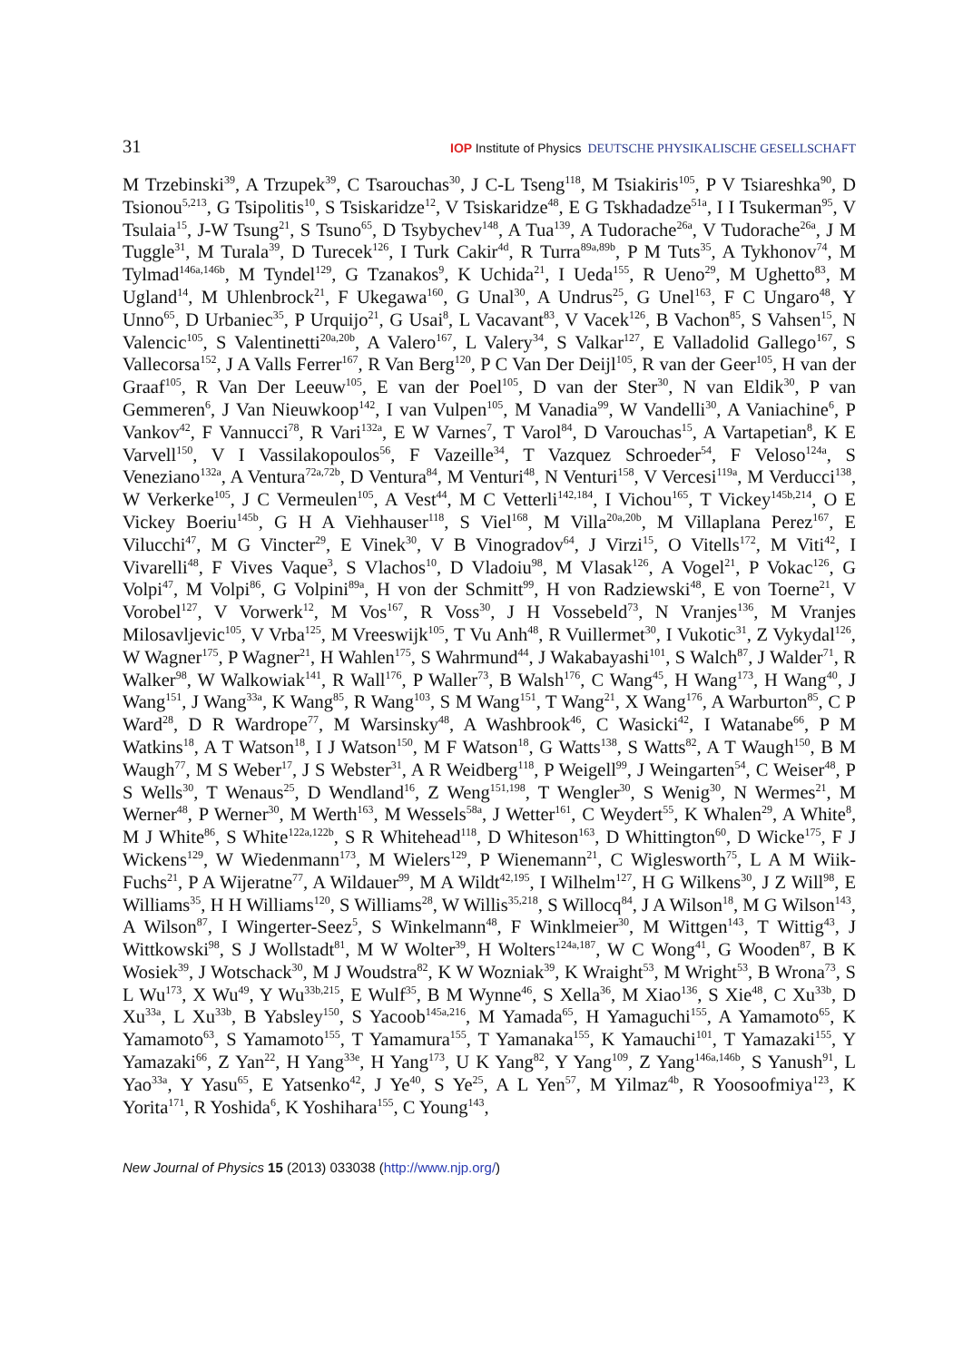31 IOP Institute of Physics DEUTSCHE PHYSIKALISCHE GESELLSCHAFT
M Trzebinski<sup>39</sup>, A Trzupek<sup>39</sup>, C Tsarouchas<sup>30</sup>, J C-L Tseng<sup>118</sup>, M Tsiakiris<sup>105</sup>, P V Tsiareshka<sup>90</sup>, D Tsionou<sup>5,213</sup>, G Tsipolitis<sup>10</sup>, S Tsiskaridze<sup>12</sup>, V Tsiskaridze<sup>48</sup>, E G Tskhadadze<sup>51a</sup>, I I Tsukerman<sup>95</sup>, V Tsulaia<sup>15</sup>, J-W Tsung<sup>21</sup>, S Tsuno<sup>65</sup>, D Tsybychev<sup>148</sup>, A Tua<sup>139</sup>, A Tudorache<sup>26a</sup>, V Tudorache<sup>26a</sup>, J M Tuggle<sup>31</sup>, M Turala<sup>39</sup>, D Turecek<sup>126</sup>, I Turk Cakir<sup>4d</sup>, R Turra<sup>89a,89b</sup>, P M Tuts<sup>35</sup>, A Tykhonov<sup>74</sup>, M Tylmad<sup>146a,146b</sup>, M Tyndel<sup>129</sup>, G Tzanakos<sup>9</sup>, K Uchida<sup>21</sup>, I Ueda<sup>155</sup>, R Ueno<sup>29</sup>, M Ughetto<sup>83</sup>, M Ugland<sup>14</sup>, M Uhlenbrock<sup>21</sup>, F Ukegawa<sup>160</sup>, G Unal<sup>30</sup>, A Undrus<sup>25</sup>, G Unel<sup>163</sup>, F C Ungaro<sup>48</sup>, Y Unno<sup>65</sup>, D Urbaniec<sup>35</sup>, P Urquijo<sup>21</sup>, G Usai<sup>8</sup>, L Vacavant<sup>83</sup>, V Vacek<sup>126</sup>, B Vachon<sup>85</sup>, S Vahsen<sup>15</sup>, N Valencic<sup>105</sup>, S Valentinetti<sup>20a,20b</sup>, A Valero<sup>167</sup>, L Valery<sup>34</sup>, S Valkar<sup>127</sup>, E Valladolid Gallego<sup>167</sup>, S Vallecorsa<sup>152</sup>, J A Valls Ferrer<sup>167</sup>, R Van Berg<sup>120</sup>, P C Van Der Deijl<sup>105</sup>, R van der Geer<sup>105</sup>, H van der Graaf<sup>105</sup>, R Van Der Leeuw<sup>105</sup>, E van der Poel<sup>105</sup>, D van der Ster<sup>30</sup>, N van Eldik<sup>30</sup>, P van Gemmeren<sup>6</sup>, J Van Nieuwkoop<sup>142</sup>, I van Vulpen<sup>105</sup>, M Vanadia<sup>99</sup>, W Vandelli<sup>30</sup>, A Vaniachine<sup>6</sup>, P Vankov<sup>42</sup>, F Vannucci<sup>78</sup>, R Vari<sup>132a</sup>, E W Varnes<sup>7</sup>, T Varol<sup>84</sup>, D Varouchas<sup>15</sup>, A Vartapetian<sup>8</sup>, K E Varvell<sup>150</sup>, V I Vassilakopoulos<sup>56</sup>, F Vazeille<sup>34</sup>, T Vazquez Schroeder<sup>54</sup>, F Veloso<sup>124a</sup>, S Veneziano<sup>132a</sup>, A Ventura<sup>72a,72b</sup>, D Ventura<sup>84</sup>, M Venturi<sup>48</sup>, N Venturi<sup>158</sup>, V Vercesi<sup>119a</sup>, M Verducci<sup>138</sup>, W Verkerke<sup>105</sup>, J C Vermeulen<sup>105</sup>, A Vest<sup>44</sup>, M C Vetterli<sup>142,184</sup>, I Vichou<sup>165</sup>, T Vickey<sup>145b,214</sup>, O E Vickey Boeriu<sup>145b</sup>, G H A Viehhauser<sup>118</sup>, S Viel<sup>168</sup>, M Villa<sup>20a,20b</sup>, M Villaplana Perez<sup>167</sup>, E Vilucchi<sup>47</sup>, M G Vincter<sup>29</sup>, E Vinek<sup>30</sup>, V B Vinogradov<sup>64</sup>, J Virzi<sup>15</sup>, O Vitells<sup>172</sup>, M Viti<sup>42</sup>, I Vivarelli<sup>48</sup>, F Vives Vaque<sup>3</sup>, S Vlachos<sup>10</sup>, D Vladoiu<sup>98</sup>, M Vlasak<sup>126</sup>, A Vogel<sup>21</sup>, P Vokac<sup>126</sup>, G Volpi<sup>47</sup>, M Volpi<sup>86</sup>, G Volpini<sup>89a</sup>, H von der Schmitt<sup>99</sup>, H von Radziewski<sup>48</sup>, E von Toerne<sup>21</sup>, V Vorobel<sup>127</sup>, V Vorwerk<sup>12</sup>, M Vos<sup>167</sup>, R Voss<sup>30</sup>, J H Vossebeld<sup>73</sup>, N Vranjes<sup>136</sup>, M Vranjes Milosavljevic<sup>105</sup>, V Vrba<sup>125</sup>, M Vreeswijk<sup>105</sup>, T Vu Anh<sup>48</sup>, R Vuillermet<sup>30</sup>, I Vukotic<sup>31</sup>, Z Vykydal<sup>126</sup>, W Wagner<sup>175</sup>, P Wagner<sup>21</sup>, H Wahlen<sup>175</sup>, S Wahrmund<sup>44</sup>, J Wakabayashi<sup>101</sup>, S Walch<sup>87</sup>, J Walder<sup>71</sup>, R Walker<sup>98</sup>, W Walkowiak<sup>141</sup>, R Wall<sup>176</sup>, P Waller<sup>73</sup>, B Walsh<sup>176</sup>, C Wang<sup>45</sup>, H Wang<sup>173</sup>, H Wang<sup>40</sup>, J Wang<sup>151</sup>, J Wang<sup>33a</sup>, K Wang<sup>85</sup>, R Wang<sup>103</sup>, S M Wang<sup>151</sup>, T Wang<sup>21</sup>, X Wang<sup>176</sup>, A Warburton<sup>85</sup>, C P Ward<sup>28</sup>, D R Wardrope<sup>77</sup>, M Warsinsky<sup>48</sup>, A Washbrook<sup>46</sup>, C Wasicki<sup>42</sup>, I Watanabe<sup>66</sup>, P M Watkins<sup>18</sup>, A T Watson<sup>18</sup>, I J Watson<sup>150</sup>, M F Watson<sup>18</sup>, G Watts<sup>138</sup>, S Watts<sup>82</sup>, A T Waugh<sup>150</sup>, B M Waugh<sup>77</sup>, M S Weber<sup>17</sup>, J S Webster<sup>31</sup>, A R Weidberg<sup>118</sup>, P Weigell<sup>99</sup>, J Weingarten<sup>54</sup>, C Weiser<sup>48</sup>, P S Wells<sup>30</sup>, T Wenaus<sup>25</sup>, D Wendland<sup>16</sup>, Z Weng<sup>151,198</sup>, T Wengler<sup>30</sup>, S Wenig<sup>30</sup>, N Wermes<sup>21</sup>, M Werner<sup>48</sup>, P Werner<sup>30</sup>, M Werth<sup>163</sup>, M Wessels<sup>58a</sup>, J Wetter<sup>161</sup>, C Weydert<sup>55</sup>, K Whalen<sup>29</sup>, A White<sup>8</sup>, M J White<sup>86</sup>, S White<sup>122a,122b</sup>, S R Whitehead<sup>118</sup>, D Whiteson<sup>163</sup>, D Whittington<sup>60</sup>, D Wicke<sup>175</sup>, F J Wickens<sup>129</sup>, W Wiedenmann<sup>173</sup>, M Wielers<sup>129</sup>, P Wienemann<sup>21</sup>, C Wiglesworth<sup>75</sup>, L A M Wiik-Fuchs<sup>21</sup>, P A Wijeratne<sup>77</sup>, A Wildauer<sup>99</sup>, M A Wildt<sup>42,195</sup>, I Wilhelm<sup>127</sup>, H G Wilkens<sup>30</sup>, J Z Will<sup>98</sup>, E Williams<sup>35</sup>, H H Williams<sup>120</sup>, S Williams<sup>28</sup>, W Willis<sup>35,218</sup>, S Willocq<sup>84</sup>, J A Wilson<sup>18</sup>, M G Wilson<sup>143</sup>, A Wilson<sup>87</sup>, I Wingerter-Seez<sup>5</sup>, S Winkelmann<sup>48</sup>, F Winklmeier<sup>30</sup>, M Wittgen<sup>143</sup>, T Wittig<sup>43</sup>, J Wittkowski<sup>98</sup>, S J Wollstadt<sup>81</sup>, M W Wolter<sup>39</sup>, H Wolters<sup>124a,187</sup>, W C Wong<sup>41</sup>, G Wooden<sup>87</sup>, B K Wosiek<sup>39</sup>, J Wotschack<sup>30</sup>, M J Woudstra<sup>82</sup>, K W Wozniak<sup>39</sup>, K Wraight<sup>53</sup>, M Wright<sup>53</sup>, B Wrona<sup>73</sup>, S L Wu<sup>173</sup>, X Wu<sup>49</sup>, Y Wu<sup>33b,215</sup>, E Wulf<sup>35</sup>, B M Wynne<sup>46</sup>, S Xella<sup>36</sup>, M Xiao<sup>136</sup>, S Xie<sup>48</sup>, C Xu<sup>33b</sup>, D Xu<sup>33a</sup>, L Xu<sup>33b</sup>, B Yabsley<sup>150</sup>, S Yacoob<sup>145a,216</sup>, M Yamada<sup>65</sup>, H Yamaguchi<sup>155</sup>, A Yamamoto<sup>65</sup>, K Yamamoto<sup>63</sup>, S Yamamoto<sup>155</sup>, T Yamamura<sup>155</sup>, T Yamanaka<sup>155</sup>, K Yamauchi<sup>101</sup>, T Yamazaki<sup>155</sup>, Y Yamazaki<sup>66</sup>, Z Yan<sup>22</sup>, H Yang<sup>33e</sup>, H Yang<sup>173</sup>, U K Yang<sup>82</sup>, Y Yang<sup>109</sup>, Z Yang<sup>146a,146b</sup>, S Yanush<sup>91</sup>, L Yao<sup>33a</sup>, Y Yasu<sup>65</sup>, E Yatsenko<sup>42</sup>, J Ye<sup>40</sup>, S Ye<sup>25</sup>, A L Yen<sup>57</sup>, M Yilmaz<sup>4b</sup>, R Yoosoofmiya<sup>123</sup>, K Yorita<sup>171</sup>, R Yoshida<sup>6</sup>, K Yoshihara<sup>155</sup>, C Young<sup>143</sup>,
New Journal of Physics 15 (2013) 033038 (http://www.njp.org/)